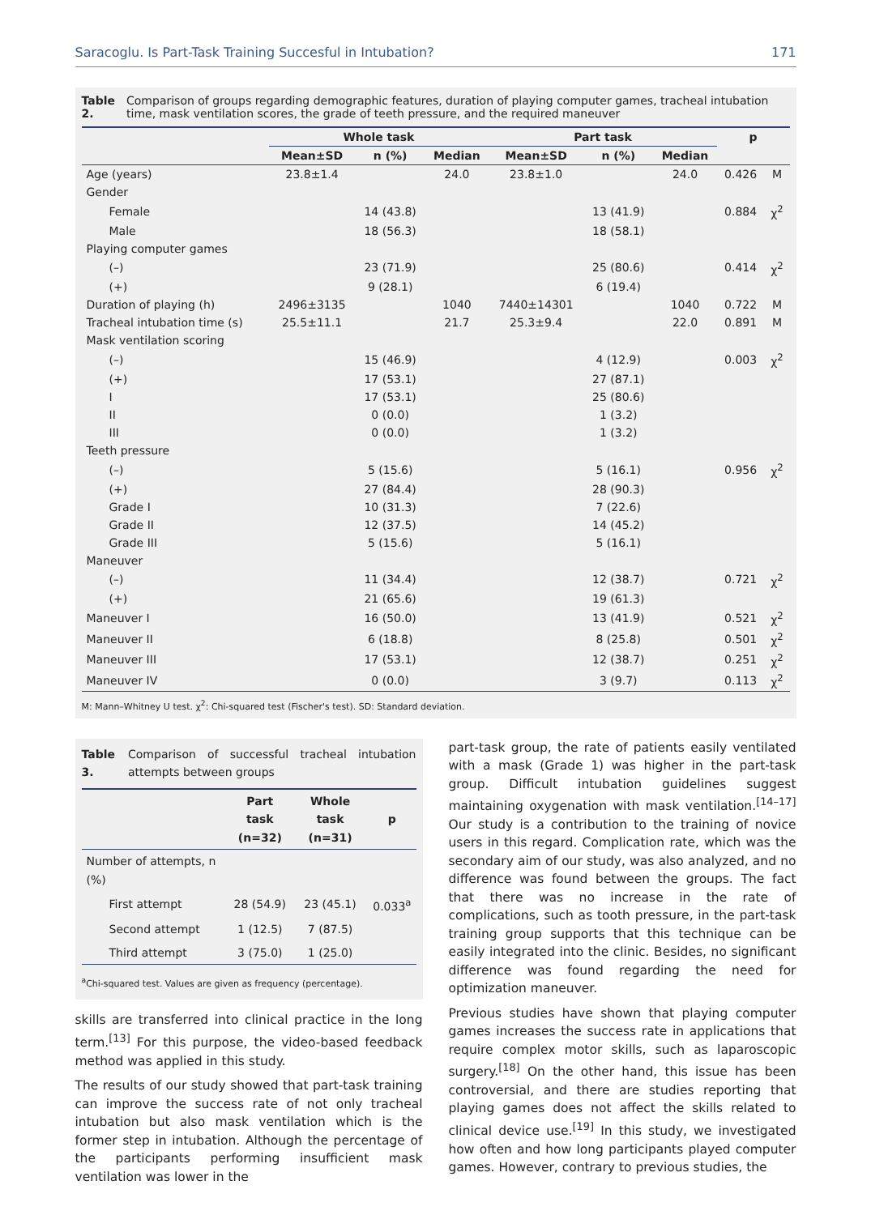Saracoglu. Is Part-Task Training Succesful in Intubation? 171
Table 2. Comparison of groups regarding demographic features, duration of playing computer games, tracheal intubation time, mask ventilation scores, the grade of teeth pressure, and the required maneuver
| | Whole task | | | Part task | | | p | |
| --- | --- | --- | --- | --- | --- | --- | --- | --- |
| | Mean±SD | n (%) | Median | Mean±SD | n (%) | Median | | |
| Age (years) | 23.8±1.4 | | 24.0 | 23.8±1.0 | | 24.0 | 0.426 | M |
| Gender | | | | | | | | |
| Female | | 14 (43.8) | | | 13 (41.9) | | 0.884 | χ<sup>2</sup> |
| Male | | 18 (56.3) | | | 18 (58.1) | | | |
| Playing computer games | | | | | | | | |
| (–) | | 23 (71.9) | | | 25 (80.6) | | 0.414 | χ<sup>2</sup> |
| (+) | | 9 (28.1) | | | 6 (19.4) | | | |
| Duration of playing (h) | 2496±3135 | | 1040 | 7440±14301 | | 1040 | 0.722 | M |
| Tracheal intubation time (s) | 25.5±11.1 | | 21.7 | 25.3±9.4 | | 22.0 | 0.891 | M |
| Mask ventilation scoring | | | | | | | | |
| (–) | | 15 (46.9) | | | 4 (12.9) | | 0.003 | χ<sup>2</sup> |
| (+) | | 17 (53.1) | | | 27 (87.1) | | | |
| I | | 17 (53.1) | | | 25 (80.6) | | | |
| II | | 0 (0.0) | | | 1 (3.2) | | | |
| III | | 0 (0.0) | | | 1 (3.2) | | | |
| Teeth pressure | | | | | | | | |
| (–) | | 5 (15.6) | | | 5 (16.1) | | 0.956 | χ<sup>2</sup> |
| (+) | | 27 (84.4) | | | 28 (90.3) | | | |
| Grade I | | 10 (31.3) | | | 7 (22.6) | | | |
| Grade II | | 12 (37.5) | | | 14 (45.2) | | | |
| Grade III | | 5 (15.6) | | | 5 (16.1) | | | |
| Maneuver | | | | | | | | |
| (–) | | 11 (34.4) | | | 12 (38.7) | | 0.721 | χ<sup>2</sup> |
| (+) | | 21 (65.6) | | | 19 (61.3) | | | |
| Maneuver I | | 16 (50.0) | | | 13 (41.9) | | 0.521 | χ<sup>2</sup> |
| Maneuver II | | 6 (18.8) | | | 8 (25.8) | | 0.501 | χ<sup>2</sup> |
| Maneuver III | | 17 (53.1) | | | 12 (38.7) | | 0.251 | χ<sup>2</sup> |
| Maneuver IV | | 0 (0.0) | | | 3 (9.7) | | 0.113 | χ<sup>2</sup> |
M: Mann–Whitney U test. χ<sup>2</sup>: Chi-squared test (Fischer's test). SD: Standard deviation.
Table 3. Comparison of successful tracheal intubation attempts between groups
| | Part task (n=32) | Whole task (n=31) | p |
| --- | --- | --- | --- |
| Number of attempts, n (%) | | | |
| First attempt | 28 (54.9) | 23 (45.1) | 0.033<sup>a</sup> |
| Second attempt | 1 (12.5) | 7 (87.5) | |
| Third attempt | 3 (75.0) | 1 (25.0) | |
<sup>a</sup> Chi-squared test. Values are given as frequency (percentage).
skills are transferred into clinical practice in the long term.<sup>[13]</sup> For this purpose, the video-based feedback method was applied in this study.
The results of our study showed that part-task training can improve the success rate of not only tracheal intubation but also mask ventilation which is the former step in intubation. Although the percentage of the participants performing insufficient mask ventilation was lower in the
part-task group, the rate of patients easily ventilated with a mask (Grade 1) was higher in the part-task group. Difficult intubation guidelines suggest maintaining oxygenation with mask ventilation.<sup>[14–17]</sup> Our study is a contribution to the training of novice users in this regard. Complication rate, which was the secondary aim of our study, was also analyzed, and no difference was found between the groups. The fact that there was no increase in the rate of complications, such as tooth pressure, in the part-task training group supports that this technique can be easily integrated into the clinic. Besides, no significant difference was found regarding the need for optimization maneuver.
Previous studies have shown that playing computer games increases the success rate in applications that require complex motor skills, such as laparoscopic surgery.<sup>[18]</sup> On the other hand, this issue has been controversial, and there are studies reporting that playing games does not affect the skills related to clinical device use.<sup>[19]</sup> In this study, we investigated how often and how long participants played computer games. However, contrary to previous studies, the